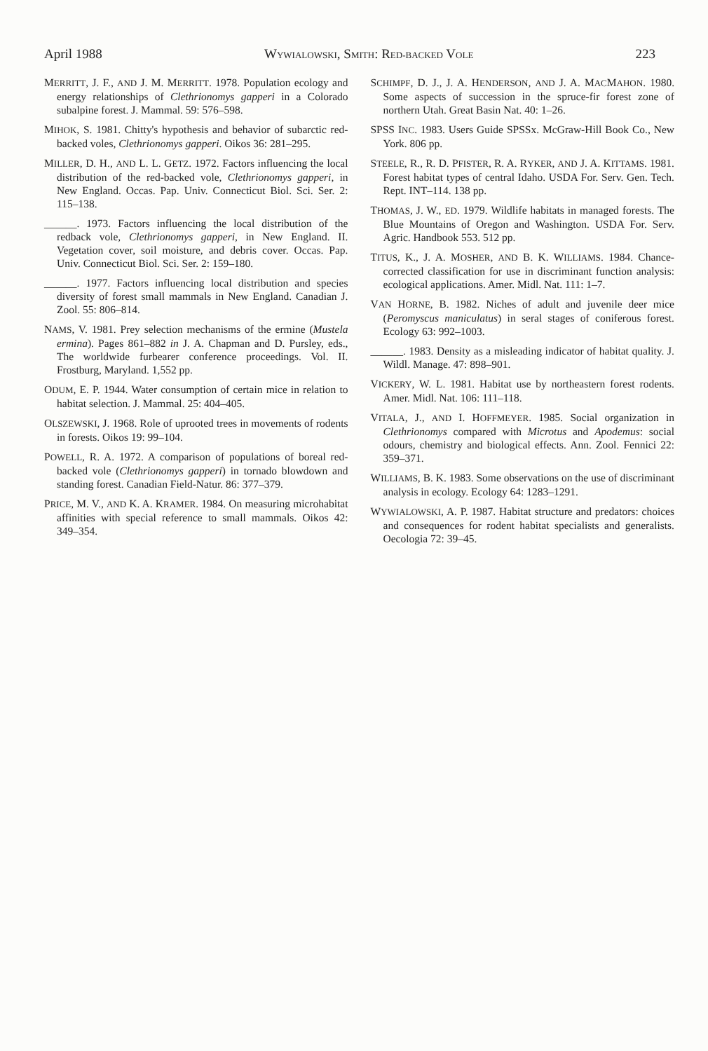April 1988 WYWIALOWSKI, SMITH: RED-BACKED VOLE 223
MERRITT, J. F., AND J. M. MERRITT. 1978. Population ecology and energy relationships of Clethrionomys gapperi in a Colorado subalpine forest. J. Mammal. 59: 576–598.
MIHOK, S. 1981. Chitty's hypothesis and behavior of subarctic red-backed voles, Clethrionomys gapperi. Oikos 36: 281–295.
MILLER, D. H., AND L. L. GETZ. 1972. Factors influencing the local distribution of the red-backed vole, Clethrionomys gapperi, in New England. Occas. Pap. Univ. Connecticut Biol. Sci. Ser. 2: 115–138.
______. 1973. Factors influencing the local distribution of the redback vole, Clethrionomys gapperi, in New England. II. Vegetation cover, soil moisture, and debris cover. Occas. Pap. Univ. Connecticut Biol. Sci. Ser. 2: 159–180.
______. 1977. Factors influencing local distribution and species diversity of forest small mammals in New England. Canadian J. Zool. 55: 806–814.
NAMS, V. 1981. Prey selection mechanisms of the ermine (Mustela ermina). Pages 861–882 in J. A. Chapman and D. Pursley, eds., The worldwide furbearer conference proceedings. Vol. II. Frostburg, Maryland. 1,552 pp.
ODUM, E. P. 1944. Water consumption of certain mice in relation to habitat selection. J. Mammal. 25: 404–405.
OLSZEWSKI, J. 1968. Role of uprooted trees in movements of rodents in forests. Oikos 19: 99–104.
POWELL, R. A. 1972. A comparison of populations of boreal red-backed vole (Clethrionomys gapperi) in tornado blowdown and standing forest. Canadian Field-Natur. 86: 377–379.
PRICE, M. V., AND K. A. KRAMER. 1984. On measuring microhabitat affinities with special reference to small mammals. Oikos 42: 349–354.
SCHIMPF, D. J., J. A. HENDERSON, AND J. A. MACMAHON. 1980. Some aspects of succession in the spruce-fir forest zone of northern Utah. Great Basin Nat. 40: 1–26.
SPSS INC. 1983. Users Guide SPSSx. McGraw-Hill Book Co., New York. 806 pp.
STEELE, R., R. D. PFISTER, R. A. RYKER, AND J. A. KITTAMS. 1981. Forest habitat types of central Idaho. USDA For. Serv. Gen. Tech. Rept. INT–114. 138 pp.
THOMAS, J. W., ED. 1979. Wildlife habitats in managed forests. The Blue Mountains of Oregon and Washington. USDA For. Serv. Agric. Handbook 553. 512 pp.
TITUS, K., J. A. MOSHER, AND B. K. WILLIAMS. 1984. Chance-corrected classification for use in discriminant function analysis: ecological applications. Amer. Midl. Nat. 111: 1–7.
VAN HORNE, B. 1982. Niches of adult and juvenile deer mice (Peromyscus maniculatus) in seral stages of coniferous forest. Ecology 63: 992–1003.
______. 1983. Density as a misleading indicator of habitat quality. J. Wildl. Manage. 47: 898–901.
VICKERY, W. L. 1981. Habitat use by northeastern forest rodents. Amer. Midl. Nat. 106: 111–118.
VITALA, J., AND I. HOFFMEYER. 1985. Social organization in Clethrionomys compared with Microtus and Apodemus: social odours, chemistry and biological effects. Ann. Zool. Fennici 22: 359–371.
WILLIAMS, B. K. 1983. Some observations on the use of discriminant analysis in ecology. Ecology 64: 1283–1291.
WYWIALOWSKI, A. P. 1987. Habitat structure and predators: choices and consequences for rodent habitat specialists and generalists. Oecologia 72: 39–45.